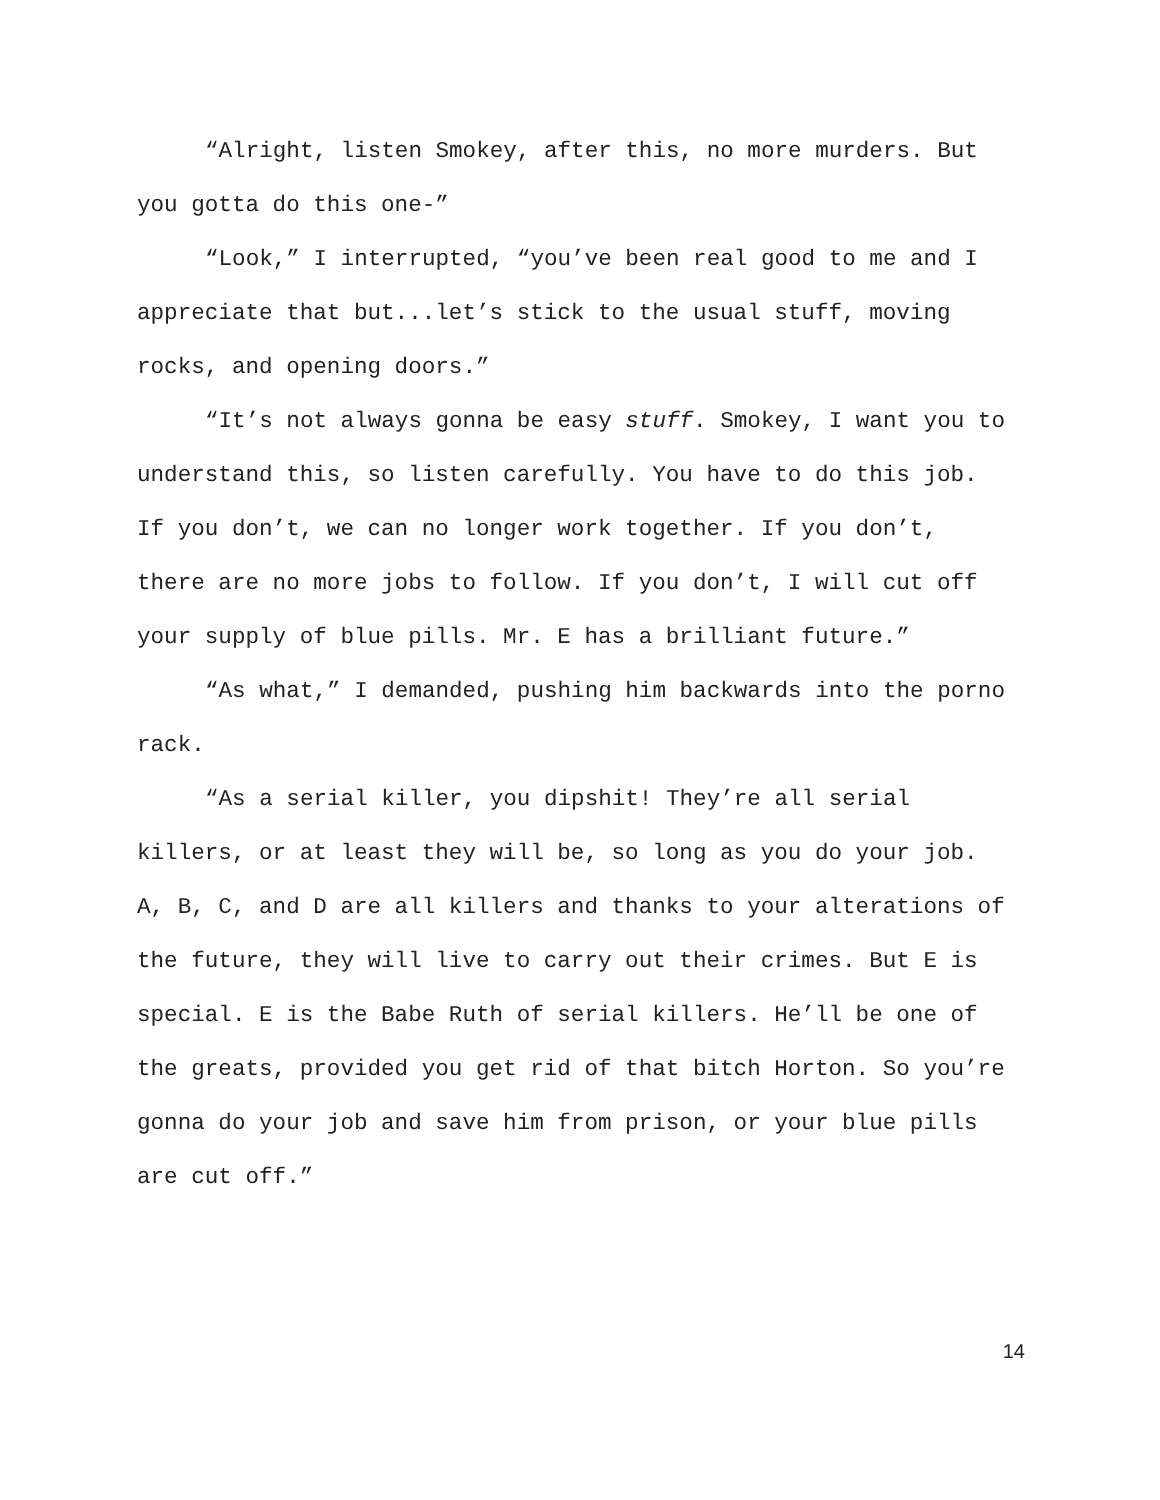“Alright, listen Smokey, after this, no more murders. But you gotta do this one-”
“Look,” I interrupted, “you’ve been real good to me and I appreciate that but...let’s stick to the usual stuff, moving rocks, and opening doors.”
“It’s not always gonna be easy stuff. Smokey, I want you to understand this, so listen carefully. You have to do this job. If you don’t, we can no longer work together. If you don’t, there are no more jobs to follow. If you don’t, I will cut off your supply of blue pills. Mr. E has a brilliant future.”
“As what,” I demanded, pushing him backwards into the porno rack.
“As a serial killer, you dipshit! They’re all serial killers, or at least they will be, so long as you do your job. A, B, C, and D are all killers and thanks to your alterations of the future, they will live to carry out their crimes. But E is special. E is the Babe Ruth of serial killers. He’ll be one of the greats, provided you get rid of that bitch Horton. So you’re gonna do your job and save him from prison, or your blue pills are cut off.”
14